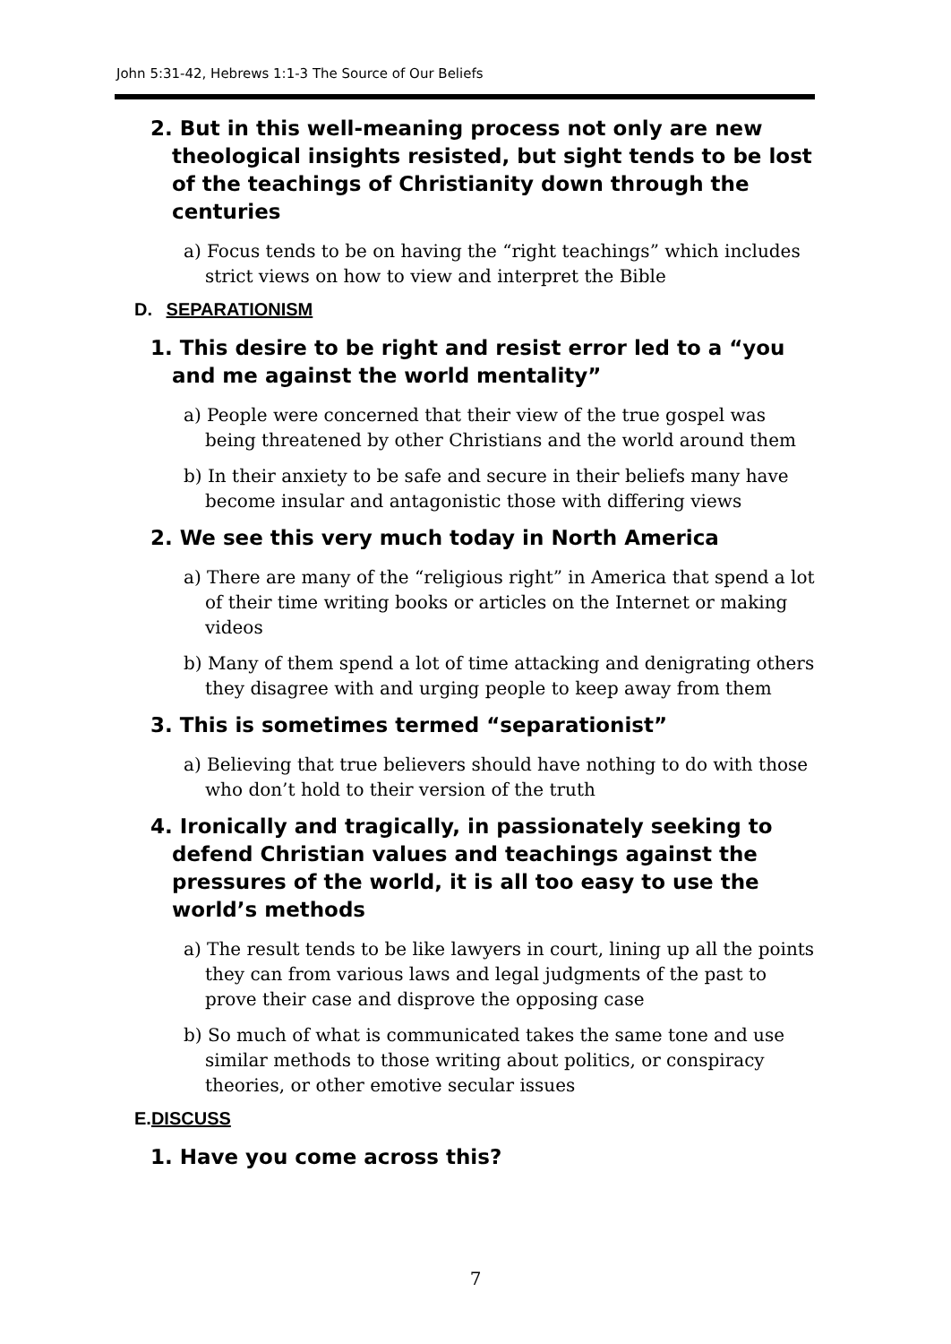John 5:31-42, Hebrews 1:1-3 The Source of Our Beliefs
2. But in this well-meaning process not only are new theological insights resisted, but sight tends to be lost of the teachings of Christianity down through the centuries
a) Focus tends to be on having the “right teachings” which includes strict views on how to view and interpret the Bible
D. SEPARATIONISM
1. This desire to be right and resist error led to a “you and me against the world mentality”
a) People were concerned that their view of the true gospel was being threatened by other Christians and the world around them
b) In their anxiety to be safe and secure in their beliefs many have become insular and antagonistic those with differing views
2. We see this very much today in North America
a) There are many of the “religious right” in America that spend a lot of their time writing books or articles on the Internet or making videos
b) Many of them spend a lot of time attacking and denigrating others they disagree with and urging people to keep away from them
3. This is sometimes termed “separationist”
a) Believing that true believers should have nothing to do with those who don’t hold to their version of the truth
4. Ironically and tragically, in passionately seeking to defend Christian values and teachings against the pressures of the world, it is all too easy to use the world’s methods
a) The result tends to be like lawyers in court, lining up all the points they can from various laws and legal judgments of the past to prove their case and disprove the opposing case
b) So much of what is communicated takes the same tone and use similar methods to those writing about politics, or conspiracy theories, or other emotive secular issues
E.DISCUSS
1. Have you come across this?
7